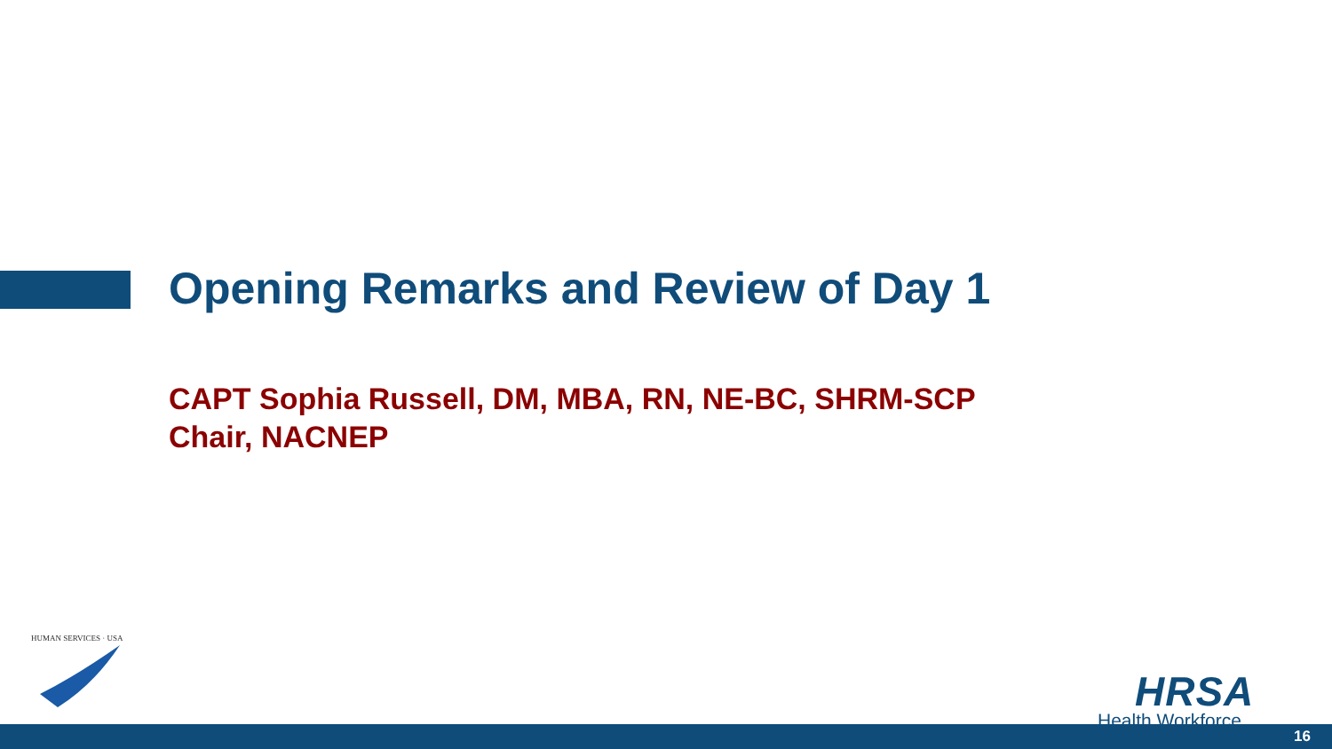Opening Remarks and Review of Day 1
CAPT Sophia Russell, DM, MBA, RN, NE-BC, SHRM-SCP
Chair, NACNEP
HUMAN SERVICES · USA
HRSA
Health Workforce
16